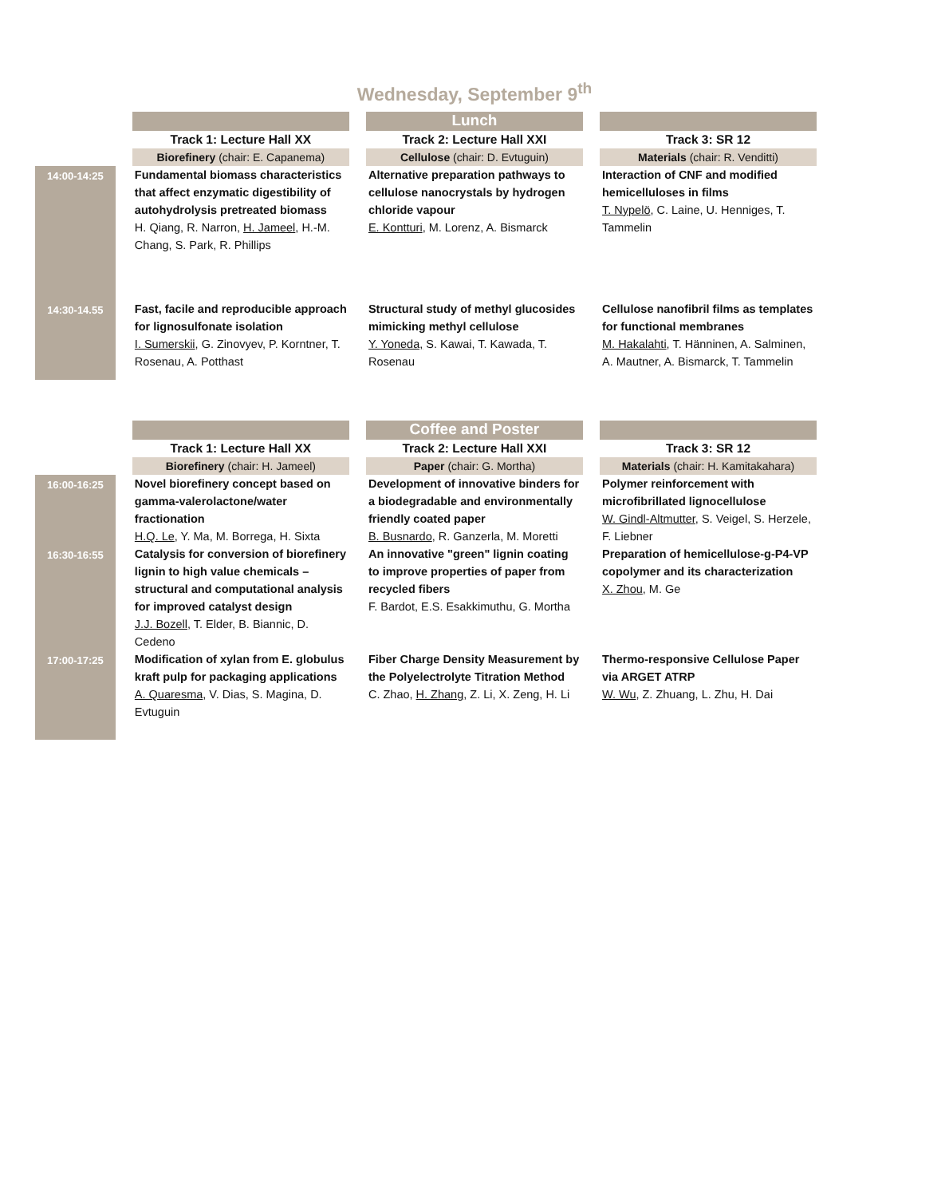Wednesday, September 9<sup>th</sup>
| | | | | Lunch | | |
| | | Track 1: Lecture Hall XX | | Track 2: Lecture Hall XXI | | Track 3: SR 12 |
| | | Biorefinery (chair: E. Capanema) | | Cellulose (chair: D. Evtuguin) | | Materials (chair: R. Venditti) |
| 14:00-14:25 | | Fundamental biomass characteristics that affect enzymatic digestibility of autohydrolysis pretreated biomass H. Qiang, R. Narron, H. Jameel , H.-M. Chang, S. Park, R. Phillips | | Alternative preparation pathways to cellulose nanocrystals by hydrogen chloride vapour E. Kontturi , M. Lorenz, A. Bismarck | | Interaction of CNF and modified hemicelluloses in films T. Nypelö , C. Laine, U. Henniges, T. Tammelin |
| 14:30-14.55 | | Fast, facile and reproducible approach for lignosulfonate isolation I. Sumerskii , G. Zinovyev, P. Korntner, T. Rosenau, A. Potthast | | Structural study of methyl glucosides mimicking methyl cellulose Y. Yoneda, S. Kawai, T. Kawada, T. Rosenau | | Cellulose nanofibril films as templates for functional membranes M. Hakalahti , T. Hänninen, A. Salminen, A. Mautner, A. Bismarck, T. Tammelin |
| | | | | Coffee and Poster | | |
| | | Track 1: Lecture Hall XX | | Track 2: Lecture Hall XXI | | Track 3: SR 12 |
| | | Biorefinery (chair: H. Jameel) | | Paper (chair: G. Mortha) | | Materials (chair: H. Kamitakahara) |
| 16:00-16:25 | | Novel biorefinery concept based on gamma-valerolactone/water fractionation H.Q. Le , Y. Ma, M. Borrega, H. Sixta | | Development of innovative binders for a biodegradable and environmentally friendly coated paper B. Busnardo , R. Ganzerla, M. Moretti | | Polymer reinforcement with microfibrillated lignocellulose W. Gindl-Altmutter , S. Veigel, S. Herzele, F. Liebner |
| 16:30-16:55 | | Catalysis for conversion of biorefinery lignin to high value chemicals – structural and computational analysis for improved catalyst design J.J. Bozell, T. Elder, B. Biannic, D. Cedeno | | An innovative "green" lignin coating to improve properties of paper from recycled fibers F. Bardot, E.S. Esakkimuthu, G. Mortha | | Preparation of hemicellulose-g-P4-VP copolymer and its characterization X. Zhou , M. Ge |
| 17:00-17:25 | | Modification of xylan from E. globulus kraft pulp for packaging applications A. Quaresma , V. Dias, S. Magina, D. Evtuguin | | Fiber Charge Density Measurement by the Polyelectrolyte Titration Method C. Zhao, H. Zhang , Z. Li, X. Zeng, H. Li | | Thermo-responsive Cellulose Paper via ARGET ATRP W. Wu , Z. Zhuang, L. Zhu, H. Dai |